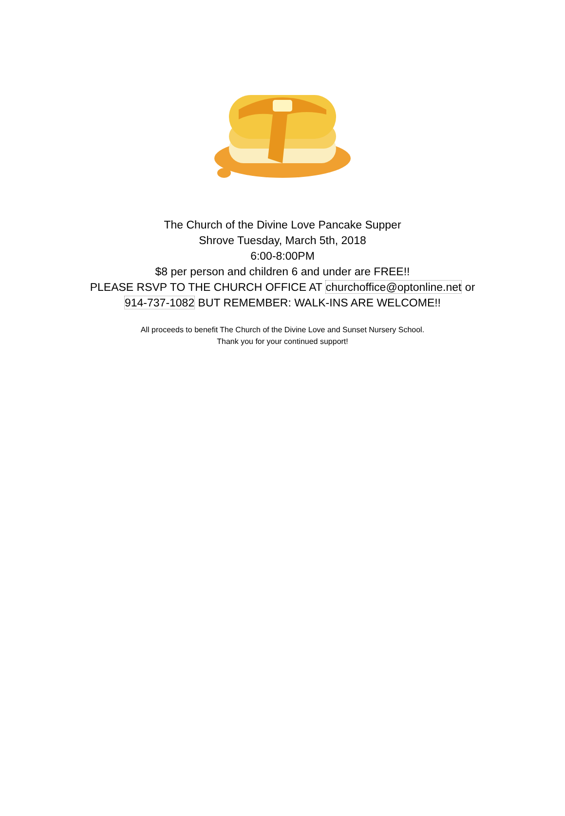The Church of the Divine Love Pancake Supper
Shrove Tuesday, March 5th, 2018
6:00-8:00PM
$8 per person and children 6 and under are FREE!!
PLEASE RSVP TO THE CHURCH OFFICE AT churchoffice@optonline.net or
914-737-1082 BUT REMEMBER: WALK-INS ARE WELCOME!!
All proceeds to benefit The Church of the Divine Love and Sunset Nursery School.
Thank you for your continued support!